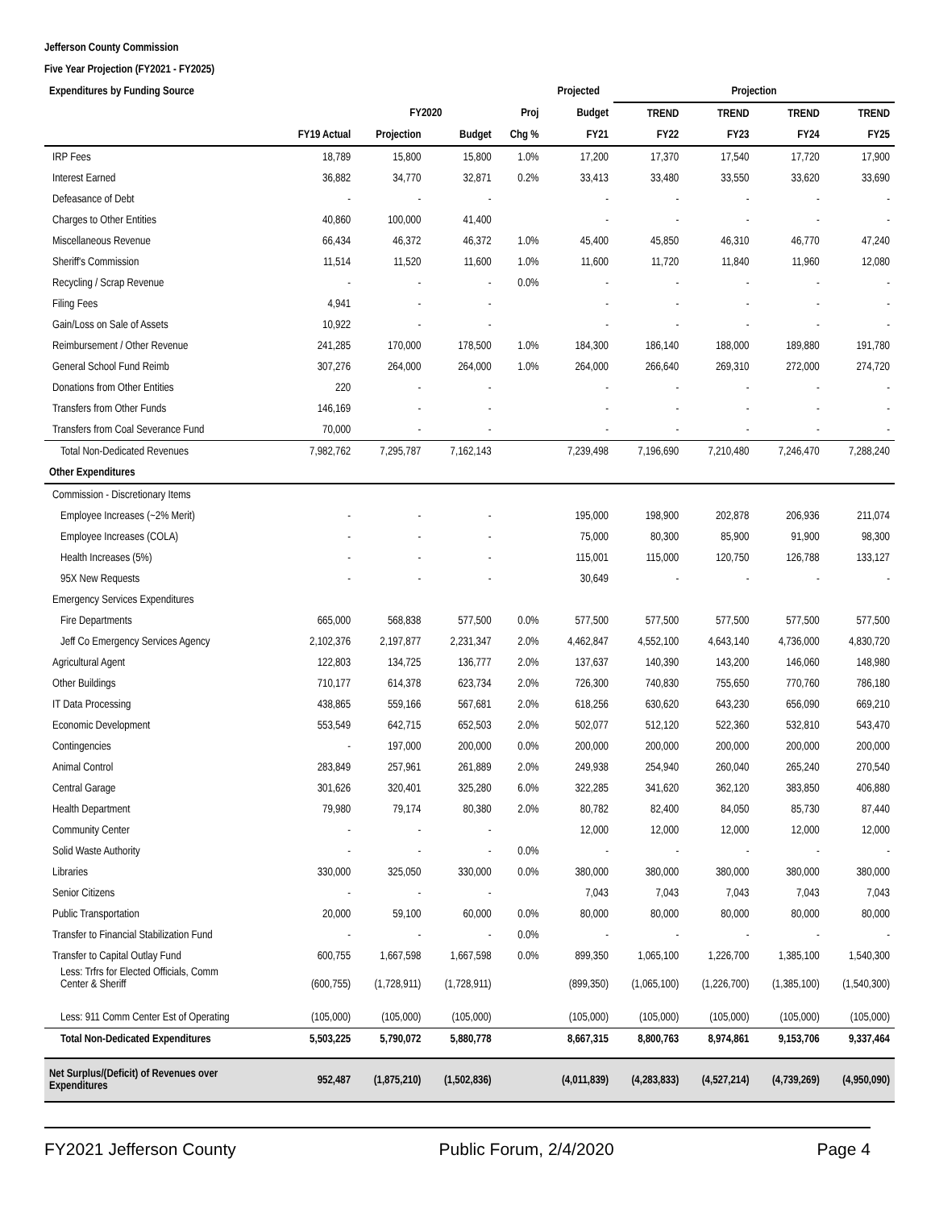Jefferson County Commission
Five Year Projection (FY2021 - FY2025)
| Expenditures by Funding Source | | | | | Projected | Projection | | | |
| --- | --- | --- | --- | --- | --- | --- | --- | --- | --- |
| | | FY2020 | | Proj | Budget | TREND | TREND | TREND | TREND |
| | FY19 Actual | Projection | Budget | Chg % | FY21 | FY22 | FY23 | FY24 | FY25 |
| IRP Fees | 18,789 | 15,800 | 15,800 | 1.0% | 17,200 | 17,370 | 17,540 | 17,720 | 17,900 |
| Interest Earned | 36,882 | 34,770 | 32,871 | 0.2% | 33,413 | 33,480 | 33,550 | 33,620 | 33,690 |
| Defeasance of Debt | - | - | - | | - | - | - | - | - |
| Charges to Other Entities | 40,860 | 100,000 | 41,400 | | - | - | - | - | - |
| Miscellaneous Revenue | 66,434 | 46,372 | 46,372 | 1.0% | 45,400 | 45,850 | 46,310 | 46,770 | 47,240 |
| Sheriff's Commission | 11,514 | 11,520 | 11,600 | 1.0% | 11,600 | 11,720 | 11,840 | 11,960 | 12,080 |
| Recycling / Scrap Revenue | - | - | - | 0.0% | - | - | - | - | - |
| Filing Fees | 4,941 | - | - | | - | - | - | - | - |
| Gain/Loss on Sale of Assets | 10,922 | - | - | | - | - | - | - | - |
| Reimbursement / Other Revenue | 241,285 | 170,000 | 178,500 | 1.0% | 184,300 | 186,140 | 188,000 | 189,880 | 191,780 |
| General School Fund Reimb | 307,276 | 264,000 | 264,000 | 1.0% | 264,000 | 266,640 | 269,310 | 272,000 | 274,720 |
| Donations from Other Entities | 220 | - | - | | - | - | - | - | - |
| Transfers from Other Funds | 146,169 | - | - | | - | - | - | - | - |
| Transfers from Coal Severance Fund | 70,000 | - | - | | - | - | - | - | - |
| Total Non-Dedicated Revenues | 7,982,762 | 7,295,787 | 7,162,143 | | 7,239,498 | 7,196,690 | 7,210,480 | 7,246,470 | 7,288,240 |
| Other Expenditures | | | | | | | | | |
| Commission - Discretionary Items | | | | | | | | | |
| Employee Increases (~2% Merit) | - | - | - | | 195,000 | 198,900 | 202,878 | 206,936 | 211,074 |
| Employee Increases (COLA) | - | - | - | | 75,000 | 80,300 | 85,900 | 91,900 | 98,300 |
| Health Increases (5%) | - | - | - | | 115,001 | 115,000 | 120,750 | 126,788 | 133,127 |
| 95X New Requests | - | - | - | | 30,649 | - | - | - | - |
| Emergency Services Expenditures | | | | | | | | | |
| Fire Departments | 665,000 | 568,838 | 577,500 | 0.0% | 577,500 | 577,500 | 577,500 | 577,500 | 577,500 |
| Jeff Co Emergency Services Agency | 2,102,376 | 2,197,877 | 2,231,347 | 2.0% | 4,462,847 | 4,552,100 | 4,643,140 | 4,736,000 | 4,830,720 |
| Agricultural Agent | 122,803 | 134,725 | 136,777 | 2.0% | 137,637 | 140,390 | 143,200 | 146,060 | 148,980 |
| Other Buildings | 710,177 | 614,378 | 623,734 | 2.0% | 726,300 | 740,830 | 755,650 | 770,760 | 786,180 |
| IT Data Processing | 438,865 | 559,166 | 567,681 | 2.0% | 618,256 | 630,620 | 643,230 | 656,090 | 669,210 |
| Economic Development | 553,549 | 642,715 | 652,503 | 2.0% | 502,077 | 512,120 | 522,360 | 532,810 | 543,470 |
| Contingencies | - | 197,000 | 200,000 | 0.0% | 200,000 | 200,000 | 200,000 | 200,000 | 200,000 |
| Animal Control | 283,849 | 257,961 | 261,889 | 2.0% | 249,938 | 254,940 | 260,040 | 265,240 | 270,540 |
| Central Garage | 301,626 | 320,401 | 325,280 | 6.0% | 322,285 | 341,620 | 362,120 | 383,850 | 406,880 |
| Health Department | 79,980 | 79,174 | 80,380 | 2.0% | 80,782 | 82,400 | 84,050 | 85,730 | 87,440 |
| Community Center | - | - | - | | 12,000 | 12,000 | 12,000 | 12,000 | 12,000 |
| Solid Waste Authority | - | - | - | 0.0% | - | - | - | - | - |
| Libraries | 330,000 | 325,050 | 330,000 | 0.0% | 380,000 | 380,000 | 380,000 | 380,000 | 380,000 |
| Senior Citizens | - | - | - | | 7,043 | 7,043 | 7,043 | 7,043 | 7,043 |
| Public Transportation | 20,000 | 59,100 | 60,000 | 0.0% | 80,000 | 80,000 | 80,000 | 80,000 | 80,000 |
| Transfer to Financial Stabilization Fund | - | - | - | 0.0% | - | - | - | - | - |
| Transfer to Capital Outlay Fund | 600,755 | 1,667,598 | 1,667,598 | 0.0% | 899,350 | 1,065,100 | 1,226,700 | 1,385,100 | 1,540,300 |
| Less: Trfrs for Elected Officials, Comm Center & Sheriff | (600,755) | (1,728,911) | (1,728,911) | | (899,350) | (1,065,100) | (1,226,700) | (1,385,100) | (1,540,300) |
| Less: 911 Comm Center Est of Operating | (105,000) | (105,000) | (105,000) | | (105,000) | (105,000) | (105,000) | (105,000) | (105,000) |
| Total Non-Dedicated Expenditures | 5,503,225 | 5,790,072 | 5,880,778 | | 8,667,315 | 8,800,763 | 8,974,861 | 9,153,706 | 9,337,464 |
| Net Surplus/(Deficit) of Revenues over Expenditures | 952,487 | (1,875,210) | (1,502,836) | | (4,011,839) | (4,283,833) | (4,527,214) | (4,739,269) | (4,950,090) |
FY2021 Jefferson County Public Forum, 2/4/2020 Page 4